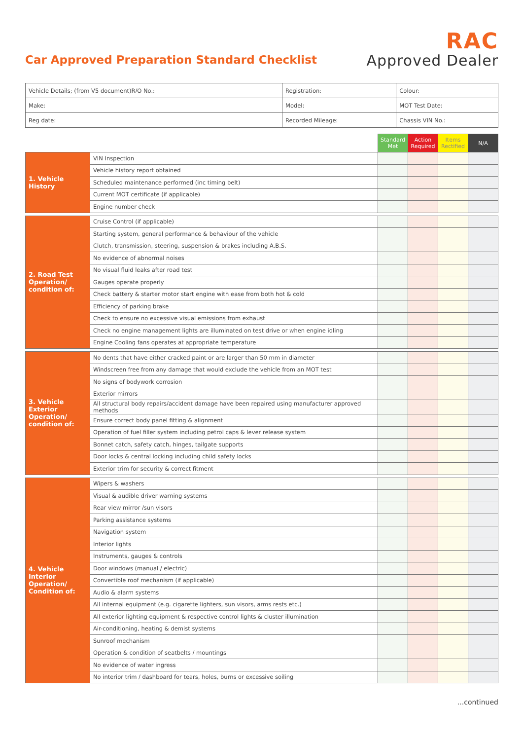Car Approved Preparation Standard Checklist
RAC
Approved Dealer
| Vehicle Details; (from V5 document)R/O No.: | Registration: | Colour: |
| Make: | Model: | MOT Test Date: |
| Reg date: | Recorded Mileage: | Chassis VIN No.: |
| | | Standard Met | Action Required | Items Rectified | N/A |
| 1. Vehicle History | VIN Inspection | | | | |
| | Vehicle history report obtained | | | | |
| | Scheduled maintenance performed (inc timing belt) | | | | |
| | Current MOT certificate (if applicable) | | | | |
| | Engine number check | | | | |
| 2. Road Test Operation/ condition of: | Cruise Control (if applicable) | | | | |
| | Starting system, general performance & behaviour of the vehicle | | | | |
| | Clutch, transmission, steering, suspension & brakes including A.B.S. | | | | |
| | No evidence of abnormal noises | | | | |
| | No visual fluid leaks after road test | | | | |
| | Gauges operate properly | | | | |
| | Check battery & starter motor start engine with ease from both hot & cold | | | | |
| | Efficiency of parking brake | | | | |
| | Check to ensure no excessive visual emissions from exhaust | | | | |
| | Check no engine management lights are illuminated on test drive or when engine idling | | | | |
| | Engine Cooling fans operates at appropriate temperature | | | | |
| 3. Vehicle Exterior Operation/ condition of: | No dents that have either cracked paint or are larger than 50 mm in diameter | | | | |
| | Windscreen free from any damage that would exclude the vehicle from an MOT test | | | | |
| | No signs of bodywork corrosion | | | | |
| | Exterior mirrors | | | | |
| | All structural body repairs/accident damage have been repaired using manufacturer approved methods | | | | |
| | Ensure correct body panel fitting & alignment | | | | |
| | Operation of fuel filler system including petrol caps & lever release system | | | | |
| | Bonnet catch, safety catch, hinges, tailgate supports | | | | |
| | Door locks & central locking including child safety locks | | | | |
| | Exterior trim for security & correct fitment | | | | |
| 4. Vehicle Interior Operation/ Condition of: | Wipers & washers | | | | |
| | Visual & audible driver warning systems | | | | |
| | Rear view mirror /sun visors | | | | |
| | Parking assistance systems | | | | |
| | Navigation system | | | | |
| | Interior lights | | | | |
| | Instruments, gauges & controls | | | | |
| | Door windows (manual / electric) | | | | |
| | Convertible roof mechanism (if applicable) | | | | |
| | Audio & alarm systems | | | | |
| | All internal equipment (e.g. cigarette lighters, sun visors, arms rests etc.) | | | | |
| | All exterior lighting equipment & respective control lights & cluster illumination | | | | |
| | Air-conditioning, heating & demist systems | | | | |
| | Sunroof mechanism | | | | |
| | Operation & condition of seatbelts / mountings | | | | |
| | No evidence of water ingress | | | | |
| | No interior trim / dashboard for tears, holes, burns or excessive soiling | | | | |
...continued